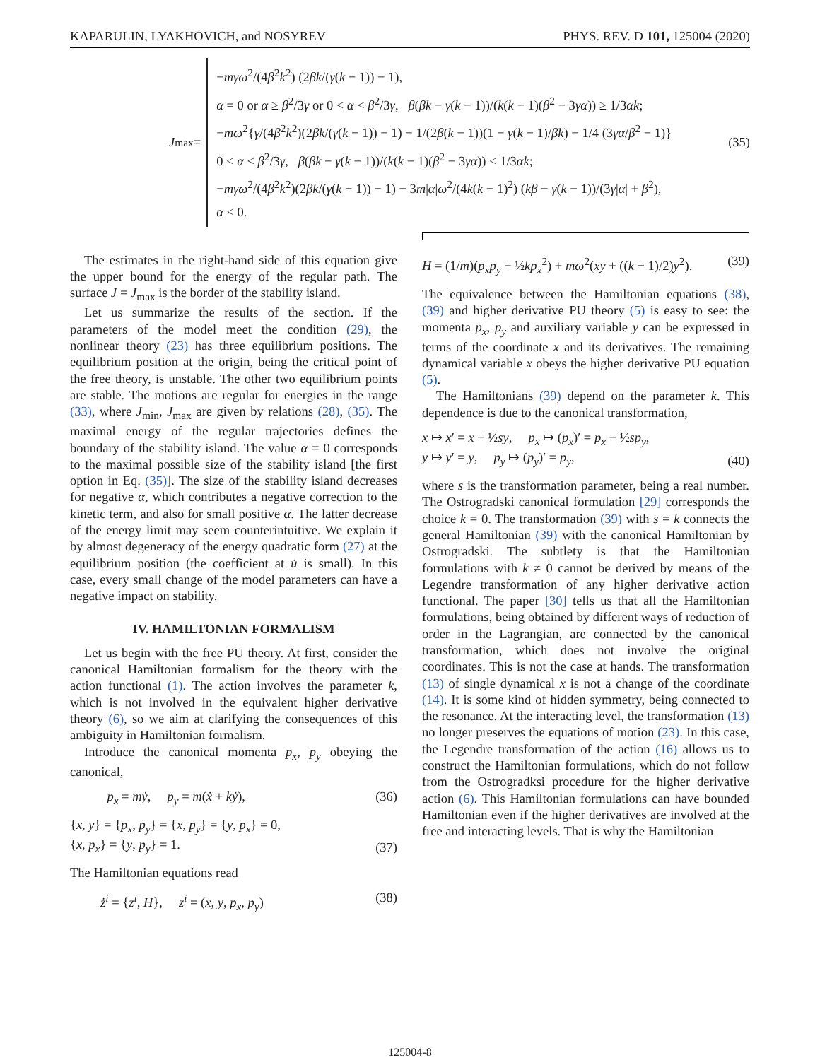KAPARULIN, LYAKHOVICH, and NOSYREV PHYS. REV. D 101, 125004 (2020)
J<sub>max</sub> =
−mγω<sup>2</sup>/(4β<sup>2</sup>k<sup>2</sup>) (2βk/(γ(k − 1)) − 1),
α = 0 or α ≥ β<sup>2</sup>/3γ or 0 < α < β<sup>2</sup>/3γ, β(βk − γ(k − 1))/(k(k − 1)(β<sup>2</sup> − 3γα)) ≥ 1/3αk;
−mω<sup>2</sup>{γ/(4β<sup>2</sup>k<sup>2</sup>)(2βk/(γ(k − 1)) − 1) − 1/(2β(k − 1))(1 − γ(k − 1)/βk) − 1/4 (3γα/β<sup>2</sup> − 1)}
0 < α < β<sup>2</sup>/3γ, β(βk − γ(k − 1))/(k(k − 1)(β<sup>2</sup> − 3γα)) < 1/3αk;
−mγω<sup>2</sup>/(4β<sup>2</sup>k<sup>2</sup>)(2βk/(γ(k − 1)) − 1) − 3m|α|ω<sup>2</sup>/(4k(k − 1)<sup>2</sup>) (kβ − γ(k − 1))/(3γ|α| + β<sup>2</sup>),
α < 0.
(35)
The estimates in the right-hand side of this equation give the upper bound for the energy of the regular path. The surface J = J<sub>max</sub> is the border of the stability island.
Let us summarize the results of the section. If the parameters of the model meet the condition (29), the nonlinear theory (23) has three equilibrium positions. The equilibrium position at the origin, being the critical point of the free theory, is unstable. The other two equilibrium points are stable. The motions are regular for energies in the range (33), where J<sub>min</sub>, J<sub>max</sub> are given by relations (28), (35). The maximal energy of the regular trajectories defines the boundary of the stability island. The value α = 0 corresponds to the maximal possible size of the stability island [the first option in Eq. (35)]. The size of the stability island decreases for negative α, which contributes a negative correction to the kinetic term, and also for small positive α. The latter decrease of the energy limit may seem counterintuitive. We explain it by almost degeneracy of the energy quadratic form (27) at the equilibrium position (the coefficient at u̇ is small). In this case, every small change of the model parameters can have a negative impact on stability.
IV. HAMILTONIAN FORMALISM
Let us begin with the free PU theory. At first, consider the canonical Hamiltonian formalism for the theory with the action functional (1). The action involves the parameter k, which is not involved in the equivalent higher derivative theory (6), so we aim at clarifying the consequences of this ambiguity in Hamiltonian formalism.
Introduce the canonical momenta p<sub>x</sub>, p<sub>y</sub> obeying the canonical,
p<sub>x</sub> = mẏ, p<sub>y</sub> = m(ẋ + kẏ), (36)
{x, y} = {p<sub>x</sub>, p<sub>y</sub>} = {x, p<sub>y</sub>} = {y, p<sub>x</sub>} = 0,
{x, p<sub>x</sub>} = {y, p<sub>y</sub>} = 1. (37)
The Hamiltonian equations read
ż<sup>i</sup> = {z<sup>i</sup>, H}, z<sup>i</sup> = (x, y, p<sub>x</sub>, p<sub>y</sub>) (38)
H = (1/m)(p<sub>x</sub>p<sub>y</sub> + ½kp<sub>x</sub><sup>2</sup>) + mω<sup>2</sup>(xy + ((k − 1)/2)y<sup>2</sup>). (39)
The equivalence between the Hamiltonian equations (38), (39) and higher derivative PU theory (5) is easy to see: the momenta p<sub>x</sub>, p<sub>y</sub> and auxiliary variable y can be expressed in terms of the coordinate x and its derivatives. The remaining dynamical variable x obeys the higher derivative PU equation (5).
The Hamiltonians (39) depend on the parameter k. This dependence is due to the canonical transformation,
x ↦ x′ = x + ½sy, p<sub>x</sub> ↦ (p<sub>x</sub>)′ = p<sub>x</sub> − ½sp<sub>y</sub>,
y ↦ y′ = y, p<sub>y</sub> ↦ (p<sub>y</sub>)′ = p<sub>y</sub>, (40)
where s is the transformation parameter, being a real number. The Ostrogradski canonical formulation [29] corresponds the choice k = 0. The transformation (39) with s = k connects the general Hamiltonian (39) with the canonical Hamiltonian by Ostrogradski. The subtlety is that the Hamiltonian formulations with k ≠ 0 cannot be derived by means of the Legendre transformation of any higher derivative action functional. The paper [30] tells us that all the Hamiltonian formulations, being obtained by different ways of reduction of order in the Lagrangian, are connected by the canonical transformation, which does not involve the original coordinates. This is not the case at hands. The transformation (13) of single dynamical x is not a change of the coordinate (14). It is some kind of hidden symmetry, being connected to the resonance. At the interacting level, the transformation (13) no longer preserves the equations of motion (23). In this case, the Legendre transformation of the action (16) allows us to construct the Hamiltonian formulations, which do not follow from the Ostrogradksi procedure for the higher derivative action (6). This Hamiltonian formulations can have bounded Hamiltonian even if the higher derivatives are involved at the free and interacting levels. That is why the Hamiltonian
125004-8